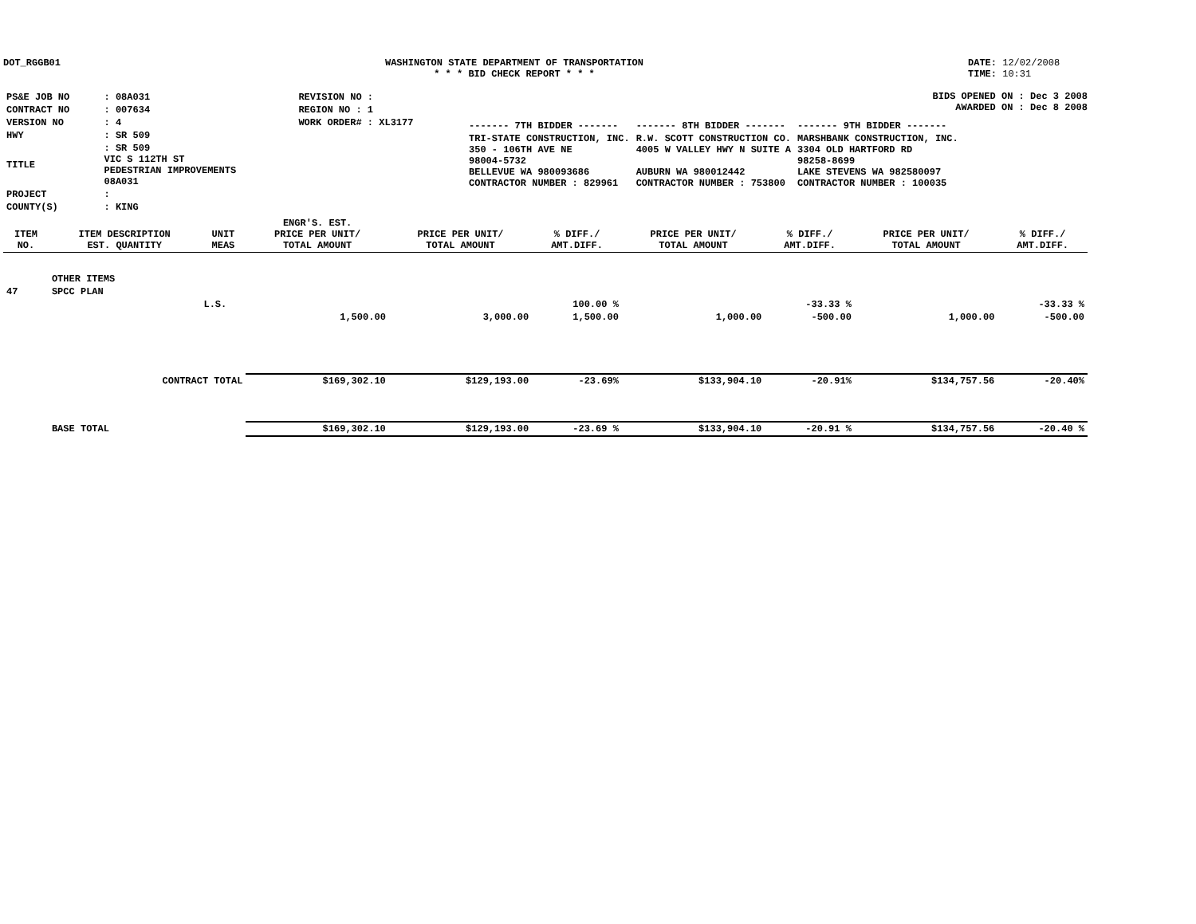DOT_RGGB01 WASHINGTON STATE DEPARTMENT OF TRANSPORTATION
* * * BID CHECK REPORT * * *
DATE: 12/02/2008
TIME: 10:31
| PS&E JOB NO | : 08A031 | REVISION NO : |
| CONTRACT NO | : 007634 | REGION NO : 1 |
| VERSION NO | : 4 | WORK ORDER# : XL3177 |
| HWY | : SR 509 | |
| TITLE | : SR 509 VIC S 112TH ST PEDESTRIAN IMPROVEMENTS 08A031 | |
| PROJECT | : | |
| COUNTY(S) | : KING | |
BIDS OPENED ON : Dec 3 2008
AWARDED ON : Dec 8 2008
| ------- 7TH BIDDER ------- | ------- 8TH BIDDER ------- | ------- 9TH BIDDER ------- |
| TRI-STATE CONSTRUCTION, INC. 350 - 106TH AVE NE 98004-5732 BELLEVUE WA 980093686 CONTRACTOR NUMBER : 829961 | R.W. SCOTT CONSTRUCTION CO. 4005 W VALLEY HWY N SUITE A AUBURN WA 980012442 CONTRACTOR NUMBER : 753800 | MARSHBANK CONSTRUCTION, INC. 3304 OLD HARTFORD RD 98258-8699 LAKE STEVENS WA 982580097 CONTRACTOR NUMBER : 100035 |
| ITEM NO. | ITEM DESCRIPTION EST. QUANTITY | UNIT MEAS | ENGR'S. EST. PRICE PER UNIT/ TOTAL AMOUNT | PRICE PER UNIT/ TOTAL AMOUNT | % DIFF./ AMT.DIFF. | PRICE PER UNIT/ TOTAL AMOUNT | % DIFF./ AMT.DIFF. | PRICE PER UNIT/ TOTAL AMOUNT | % DIFF./ AMT.DIFF. |
| --- | --- | --- | --- | --- | --- | --- | --- | --- | --- |
| | OTHER ITEMS | | | | | | | | |
| 47 | SPCC PLAN | | | | | | | | |
| | | L.S. | | | 100.00 % | | -33.33 % | | -33.33 % |
| | | | 1,500.00 | 3,000.00 | 1,500.00 | 1,000.00 | -500.00 | 1,000.00 | -500.00 |
| | CONTRACT TOTAL | | $169,302.10 | $129,193.00 | -23.69% | $133,904.10 | -20.91% | $134,757.56 | -20.40% |
| | BASE TOTAL | | $169,302.10 | $129,193.00 | -23.69 % | $133,904.10 | -20.91 % | $134,757.56 | -20.40 % |